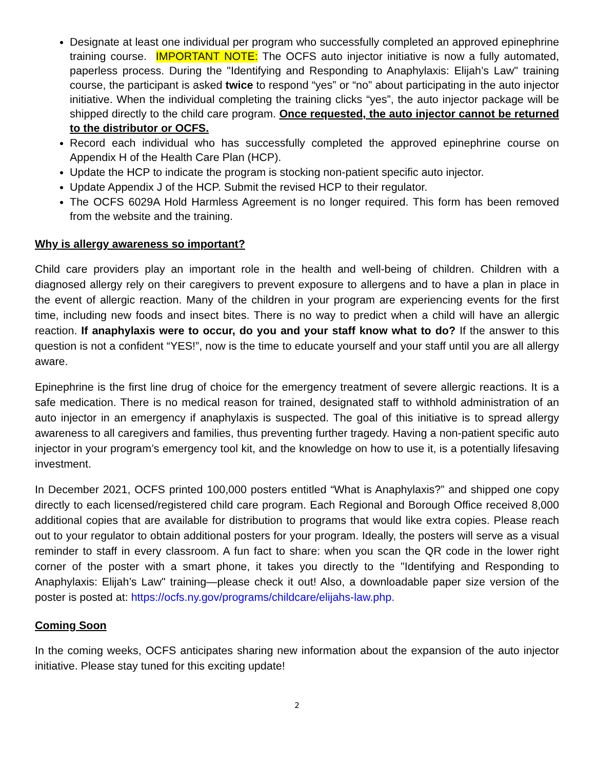Designate at least one individual per program who successfully completed an approved epinephrine training course. IMPORTANT NOTE: The OCFS auto injector initiative is now a fully automated, paperless process. During the "Identifying and Responding to Anaphylaxis: Elijah’s Law" training course, the participant is asked twice to respond “yes” or “no” about participating in the auto injector initiative. When the individual completing the training clicks “yes”, the auto injector package will be shipped directly to the child care program. Once requested, the auto injector cannot be returned to the distributor or OCFS.
Record each individual who has successfully completed the approved epinephrine course on Appendix H of the Health Care Plan (HCP).
Update the HCP to indicate the program is stocking non-patient specific auto injector.
Update Appendix J of the HCP. Submit the revised HCP to their regulator.
The OCFS 6029A Hold Harmless Agreement is no longer required. This form has been removed from the website and the training.
Why is allergy awareness so important?
Child care providers play an important role in the health and well-being of children. Children with a diagnosed allergy rely on their caregivers to prevent exposure to allergens and to have a plan in place in the event of allergic reaction. Many of the children in your program are experiencing events for the first time, including new foods and insect bites. There is no way to predict when a child will have an allergic reaction. If anaphylaxis were to occur, do you and your staff know what to do? If the answer to this question is not a confident “YES!”, now is the time to educate yourself and your staff until you are all allergy aware.
Epinephrine is the first line drug of choice for the emergency treatment of severe allergic reactions. It is a safe medication. There is no medical reason for trained, designated staff to withhold administration of an auto injector in an emergency if anaphylaxis is suspected. The goal of this initiative is to spread allergy awareness to all caregivers and families, thus preventing further tragedy. Having a non-patient specific auto injector in your program’s emergency tool kit, and the knowledge on how to use it, is a potentially lifesaving investment.
In December 2021, OCFS printed 100,000 posters entitled “What is Anaphylaxis?” and shipped one copy directly to each licensed/registered child care program. Each Regional and Borough Office received 8,000 additional copies that are available for distribution to programs that would like extra copies. Please reach out to your regulator to obtain additional posters for your program. Ideally, the posters will serve as a visual reminder to staff in every classroom. A fun fact to share: when you scan the QR code in the lower right corner of the poster with a smart phone, it takes you directly to the "Identifying and Responding to Anaphylaxis: Elijah’s Law" training—please check it out! Also, a downloadable paper size version of the poster is posted at: https://ocfs.ny.gov/programs/childcare/elijahs-law.php.
Coming Soon
In the coming weeks, OCFS anticipates sharing new information about the expansion of the auto injector initiative. Please stay tuned for this exciting update!
2